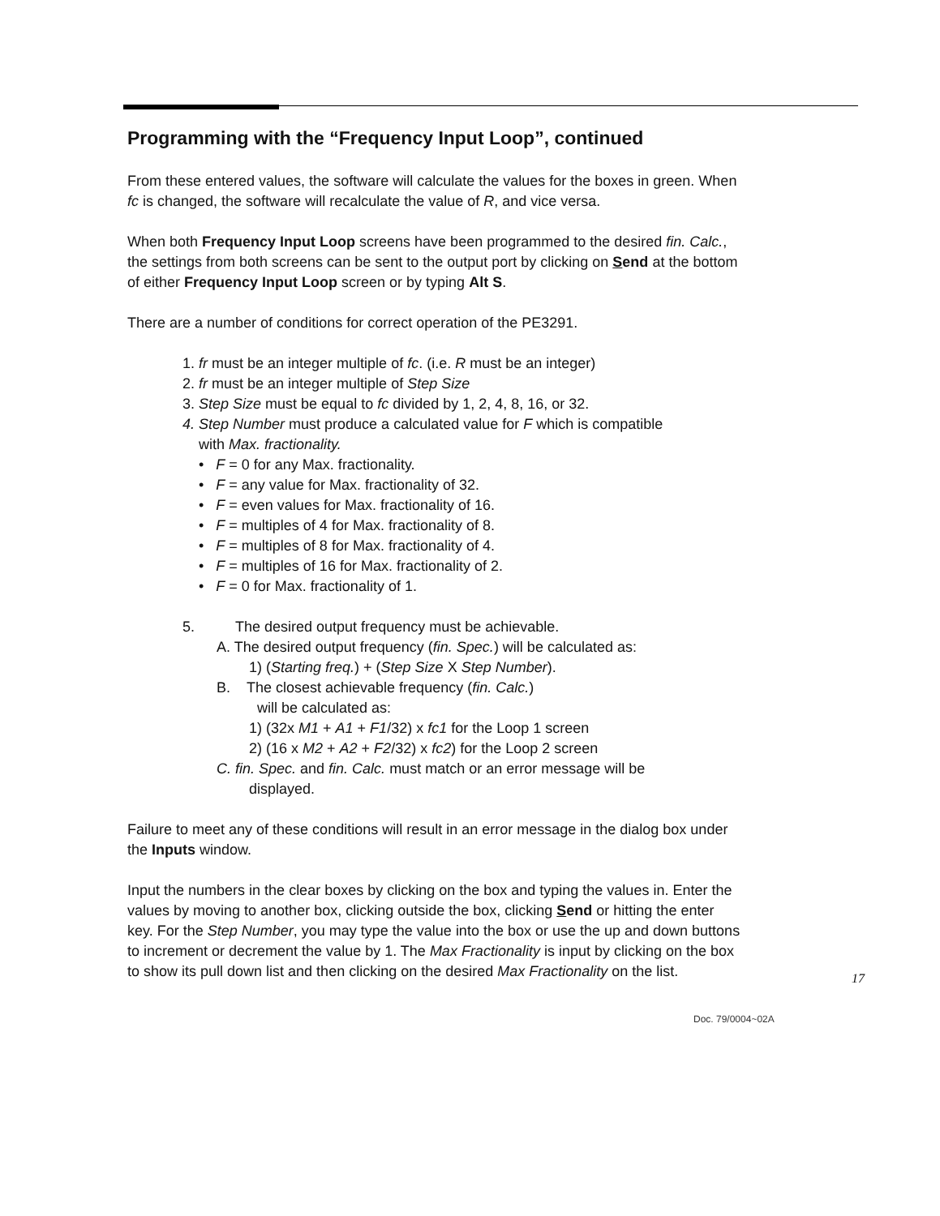Programming with the “Frequency Input Loop”, continued
From these entered values, the software will calculate the values for the boxes in green. When fc is changed, the software will recalculate the value of R, and vice versa.
When both Frequency Input Loop screens have been programmed to the desired fin. Calc., the settings from both screens can be sent to the output port by clicking on Send at the bottom of either Frequency Input Loop screen or by typing Alt S.
There are a number of conditions for correct operation of the PE3291.
1. fr must be an integer multiple of fc. (i.e. R must be an integer)
2. fr must be an integer multiple of Step Size
3. Step Size must be equal to fc divided by 1, 2, 4, 8, 16, or 32.
4. Step Number must produce a calculated value for F which is compatible
with Max. fractionality.
• F = 0 for any Max. fractionality.
• F = any value for Max. fractionality of 32.
• F = even values for Max. fractionality of 16.
• F = multiples of 4 for Max. fractionality of 8.
• F = multiples of 8 for Max. fractionality of 4.
• F = multiples of 16 for Max. fractionality of 2.
• F = 0 for Max. fractionality of 1.
5. The desired output frequency must be achievable.
A. The desired output frequency (fin. Spec.) will be calculated as:
1) (Starting freq.) + (Step Size X Step Number).
B. The closest achievable frequency (fin. Calc.)
will be calculated as:
1) (32x M1 + A1 + F1/32) x fc1 for the Loop 1 screen
2) (16 x M2 + A2 + F2/32) x fc2) for the Loop 2 screen
C. fin. Spec. and fin. Calc. must match or an error message will be
displayed.
Failure to meet any of these conditions will result in an error message in the dialog box under the Inputs window.
Input the numbers in the clear boxes by clicking on the box and typing the values in. Enter the values by moving to another box, clicking outside the box, clicking Send or hitting the enter key. For the Step Number, you may type the value into the box or use the up and down buttons to increment or decrement the value by 1. The Max Fractionality is input by clicking on the box to show its pull down list and then clicking on the desired Max Fractionality on the list.
17
Doc. 79/0004~02A